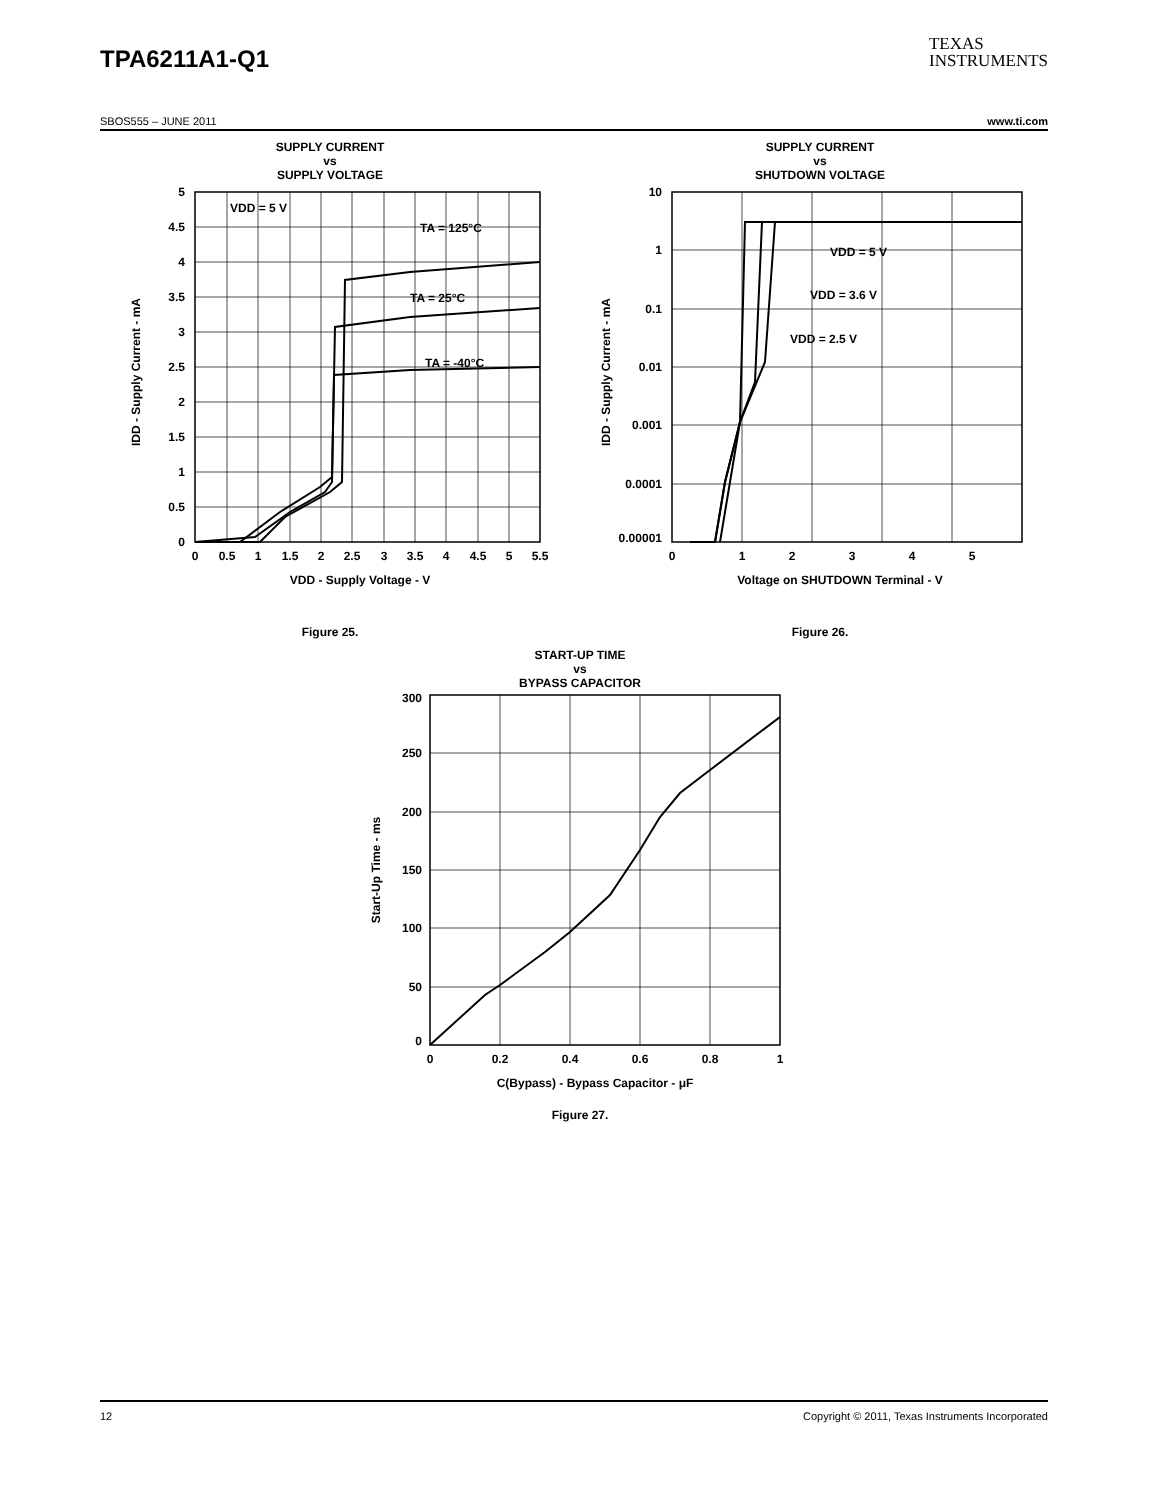TPA6211A1-Q1
TEXAS
INSTRUMENTS
SBOS555 – JUNE 2011 www.ti.com
SUPPLY CURRENT
vs
SUPPLY VOLTAGE
VDD = 5 V
TA = 125°C
TA = 25°C
TA = -40°C
5
4.5
4
3.5
3
2.5
2
1.5
1
0.5
0
0
0.5
1
1.5
2
2.5
3
3.5
4
4.5
5
5.5
VDD - Supply Voltage - V
IDD - Supply Current - mA
Figure 25.
SUPPLY CURRENT
vs
SHUTDOWN VOLTAGE
VDD = 5 V
VDD = 3.6 V
VDD = 2.5 V
10
1
0.1
0.01
0.001
0.0001
0.00001
0
1
2
3
4
5
Voltage on SHUTDOWN Terminal - V
IDD - Supply Current - mA
Figure 26.
START-UP TIME
vs
BYPASS CAPACITOR
300
250
200
150
100
50
0
0
0.2
0.4
0.6
0.8
1
C(Bypass) - Bypass Capacitor - μF
Start-Up Time - ms
Figure 27.
12 Copyright © 2011, Texas Instruments Incorporated